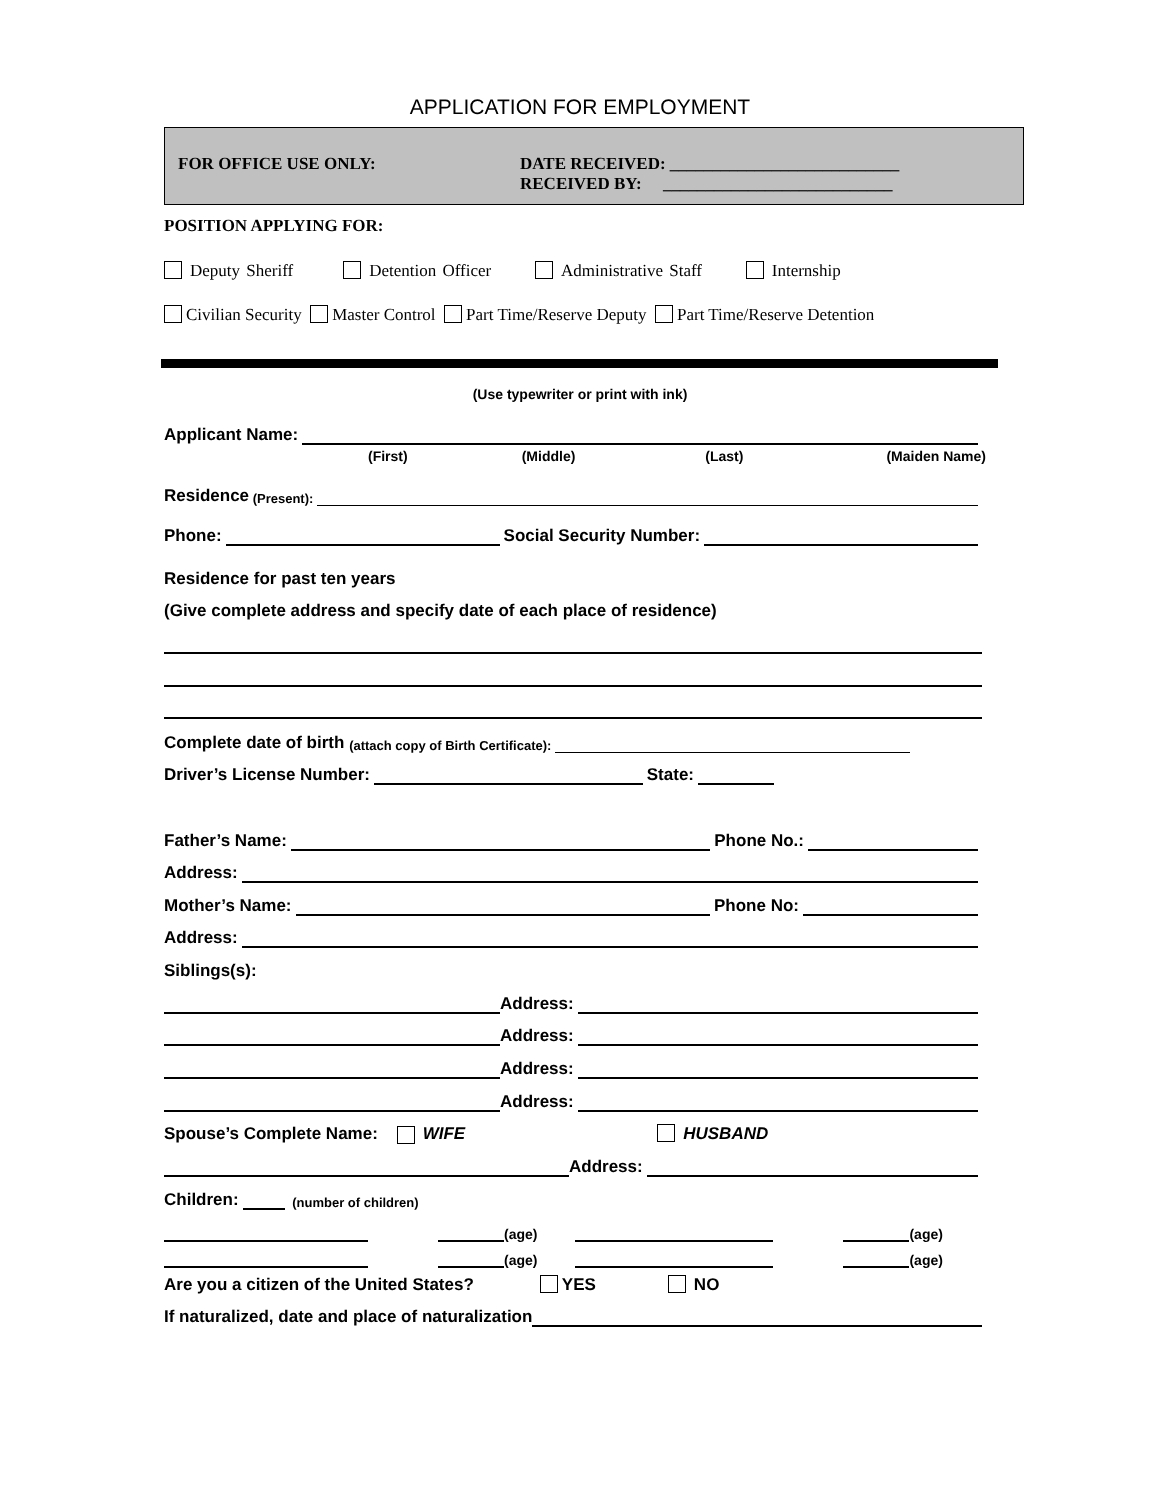APPLICATION FOR EMPLOYMENT
FOR OFFICE USE ONLY:
DATE RECEIVED: ___________________________
RECEIVED BY: ___________________________
POSITION APPLYING FOR:
Deputy Sheriff Detention Officer Administrative Staff Internship
Civilian Security Master Control Part Time/Reserve Deputy Part Time/Reserve Detention
(Use typewriter or print with ink)
Applicant Name:
(First) (Middle) (Last) (Maiden Name)
Residence (Present):
Phone: Social Security Number:
Residence for past ten years
(Give complete address and specify date of each place of residence)
Complete date of birth (attach copy of Birth Certificate):
Driver’s License Number: State:
Father’s Name: Phone No.:
Address:
Mother’s Name: Phone No:
Address:
Siblings(s):
Address:
Address:
Address:
Address:
Spouse’s Complete Name: WIFE HUSBAND
Address:
Children: (number of children)
(age) (age)
(age) (age)
Are you a citizen of the United States? YES NO
If naturalized, date and place of naturalization